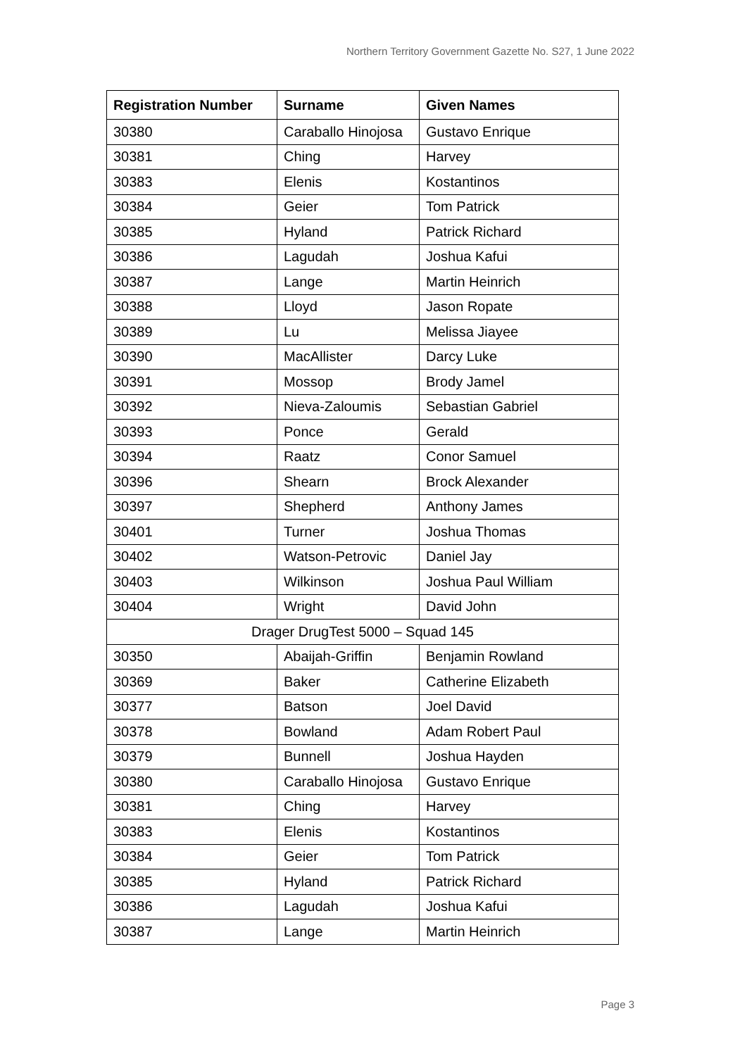Northern Territory Government Gazette No. S27, 1 June 2022
| Registration Number | Surname | Given Names |
| --- | --- | --- |
| 30380 | Caraballo Hinojosa | Gustavo Enrique |
| 30381 | Ching | Harvey |
| 30383 | Elenis | Kostantinos |
| 30384 | Geier | Tom Patrick |
| 30385 | Hyland | Patrick Richard |
| 30386 | Lagudah | Joshua Kafui |
| 30387 | Lange | Martin Heinrich |
| 30388 | Lloyd | Jason Ropate |
| 30389 | Lu | Melissa Jiayee |
| 30390 | MacAllister | Darcy Luke |
| 30391 | Mossop | Brody Jamel |
| 30392 | Nieva-Zaloumis | Sebastian Gabriel |
| 30393 | Ponce | Gerald |
| 30394 | Raatz | Conor Samuel |
| 30396 | Shearn | Brock Alexander |
| 30397 | Shepherd | Anthony James |
| 30401 | Turner | Joshua Thomas |
| 30402 | Watson-Petrovic | Daniel Jay |
| 30403 | Wilkinson | Joshua Paul William |
| 30404 | Wright | David John |
| Drager DrugTest 5000 – Squad 145 | | |
| 30350 | Abaijah-Griffin | Benjamin Rowland |
| 30369 | Baker | Catherine Elizabeth |
| 30377 | Batson | Joel David |
| 30378 | Bowland | Adam Robert Paul |
| 30379 | Bunnell | Joshua Hayden |
| 30380 | Caraballo Hinojosa | Gustavo Enrique |
| 30381 | Ching | Harvey |
| 30383 | Elenis | Kostantinos |
| 30384 | Geier | Tom Patrick |
| 30385 | Hyland | Patrick Richard |
| 30386 | Lagudah | Joshua Kafui |
| 30387 | Lange | Martin Heinrich |
Page 3